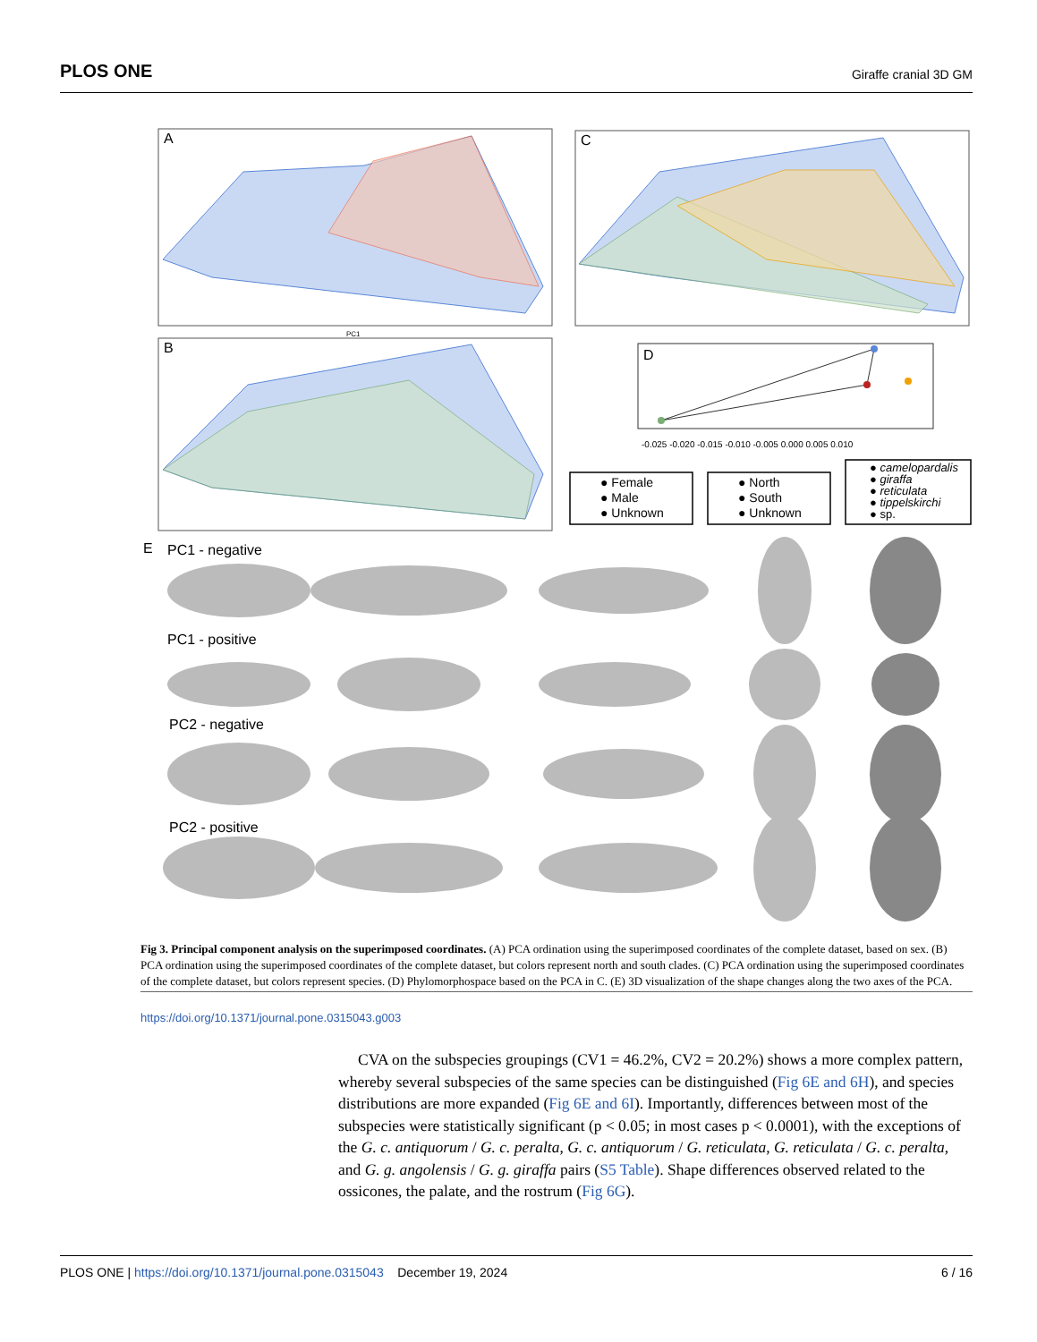PLOS ONE Giraffe cranial 3D GM
A
PC1
B
C
D
-0.025 -0.020 -0.015 -0.010 -0.005 0.000 0.005 0.010
● Female
● Male
● Unknown
● North
● South
● Unknown
● camelopardalis
● giraffa
● reticulata
● tippelskirchi
● sp.
E
PC1 - negative
PC1 - positive
PC2 - negative
PC2 - positive
Fig 3. Principal component analysis on the superimposed coordinates. (A) PCA ordination using the superimposed coordinates of the complete dataset, based on sex. (B) PCA ordination using the superimposed coordinates of the complete dataset, but colors represent north and south clades. (C) PCA ordination using the superimposed coordinates of the complete dataset, but colors represent species. (D) Phylomorphospace based on the PCA in C. (E) 3D visualization of the shape changes along the two axes of the PCA.
https://doi.org/10.1371/journal.pone.0315043.g003
CVA on the subspecies groupings (CV1 = 46.2%, CV2 = 20.2%) shows a more complex pattern, whereby several subspecies of the same species can be distinguished (Fig 6E and 6H), and species distributions are more expanded (Fig 6E and 6I). Importantly, differences between most of the subspecies were statistically significant (p < 0.05; in most cases p < 0.0001), with the exceptions of the G. c. antiquorum / G. c. peralta, G. c. antiquorum / G. reticulata, G. reticulata / G. c. peralta, and G. g. angolensis / G. g. giraffa pairs (S5 Table). Shape differences observed related to the ossicones, the palate, and the rostrum (Fig 6G).
PLOS ONE | https://doi.org/10.1371/journal.pone.0315043 December 19, 2024 6 / 16